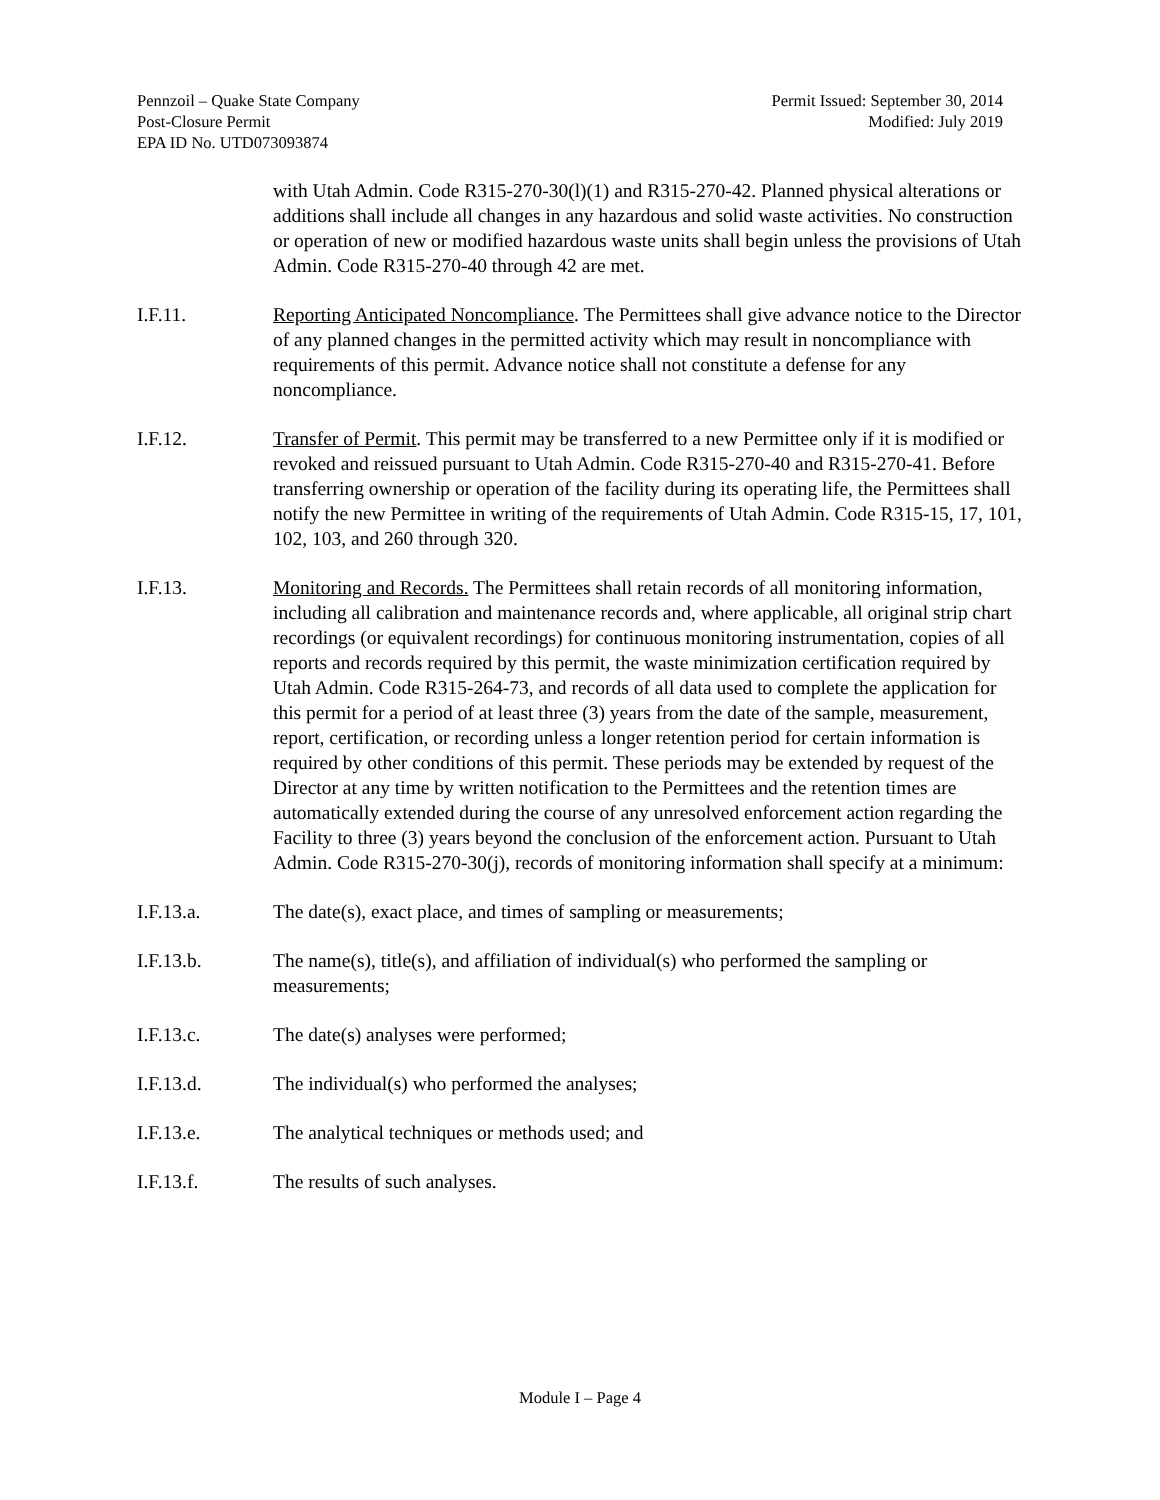Pennzoil – Quake State Company
Post-Closure Permit
EPA ID No. UTD073093874
Permit Issued: September 30, 2014
Modified: July 2019
with Utah Admin. Code R315-270-30(l)(1) and R315-270-42. Planned physical alterations or additions shall include all changes in any hazardous and solid waste activities. No construction or operation of new or modified hazardous waste units shall begin unless the provisions of Utah Admin. Code R315-270-40 through 42 are met.
I.F.11. Reporting Anticipated Noncompliance. The Permittees shall give advance notice to the Director of any planned changes in the permitted activity which may result in noncompliance with requirements of this permit. Advance notice shall not constitute a defense for any noncompliance.
I.F.12. Transfer of Permit. This permit may be transferred to a new Permittee only if it is modified or revoked and reissued pursuant to Utah Admin. Code R315-270-40 and R315-270-41. Before transferring ownership or operation of the facility during its operating life, the Permittees shall notify the new Permittee in writing of the requirements of Utah Admin. Code R315-15, 17, 101, 102, 103, and 260 through 320.
I.F.13. Monitoring and Records. The Permittees shall retain records of all monitoring information, including all calibration and maintenance records and, where applicable, all original strip chart recordings (or equivalent recordings) for continuous monitoring instrumentation, copies of all reports and records required by this permit, the waste minimization certification required by Utah Admin. Code R315-264-73, and records of all data used to complete the application for this permit for a period of at least three (3) years from the date of the sample, measurement, report, certification, or recording unless a longer retention period for certain information is required by other conditions of this permit. These periods may be extended by request of the Director at any time by written notification to the Permittees and the retention times are automatically extended during the course of any unresolved enforcement action regarding the Facility to three (3) years beyond the conclusion of the enforcement action. Pursuant to Utah Admin. Code R315-270-30(j), records of monitoring information shall specify at a minimum:
I.F.13.a. The date(s), exact place, and times of sampling or measurements;
I.F.13.b. The name(s), title(s), and affiliation of individual(s) who performed the sampling or measurements;
I.F.13.c. The date(s) analyses were performed;
I.F.13.d. The individual(s) who performed the analyses;
I.F.13.e. The analytical techniques or methods used; and
I.F.13.f. The results of such analyses.
Module I – Page 4